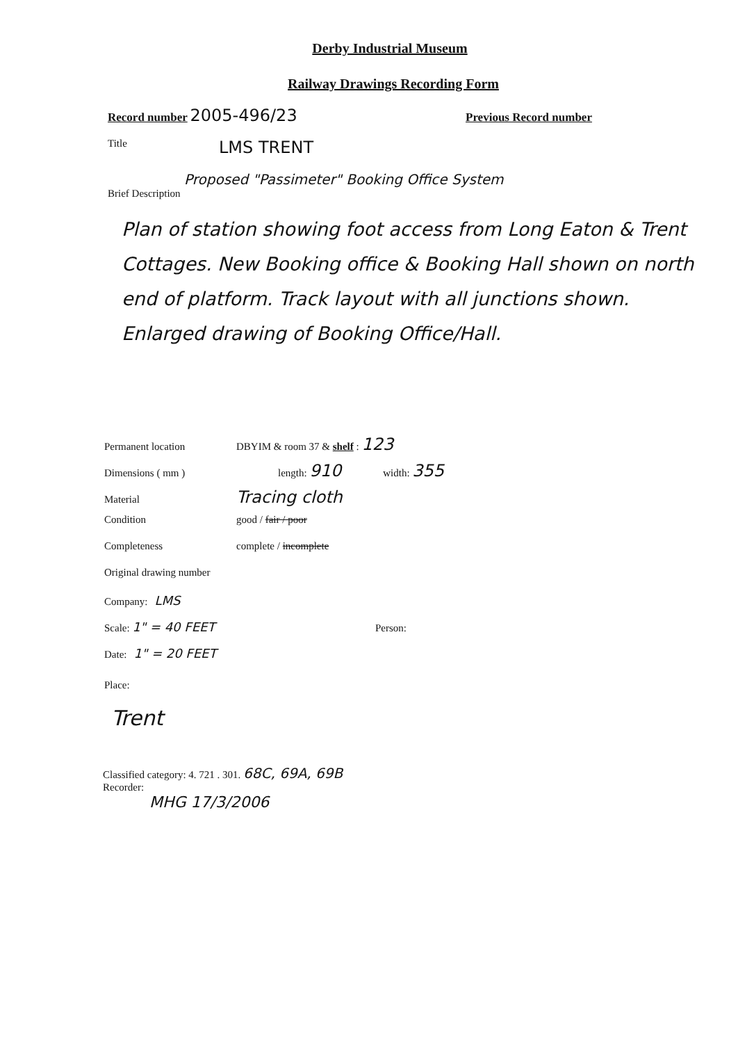Derby Industrial Museum
Railway Drawings Recording Form
Record number 2005-496/23
Previous Record number
Title LMS TRENT
Proposed "Passimeter" Booking Office System
Brief Description
Plan of station showing foot access from Long Eaton & Trent Cottages. New Booking office & Booking Hall shown on north end of platform. Track layout with all junctions shown.
Enlarged drawing of Booking Office/Hall.
Permanent location DBYIM & room 37 & shelf : 123
Dimensions ( mm ) length: 910 width: 355
Material Tracing cloth
Condition good / fair / poor
Completeness complete / incomplete
Original drawing number
Company: LMS
Scale: 1" = 40 FEET Person:
Date: 1" = 20 FEET
Place:
Trent
Classified category: 4. 721 . 301. 68C, 69A, 69B
Recorder:
MHG 17/3/2006